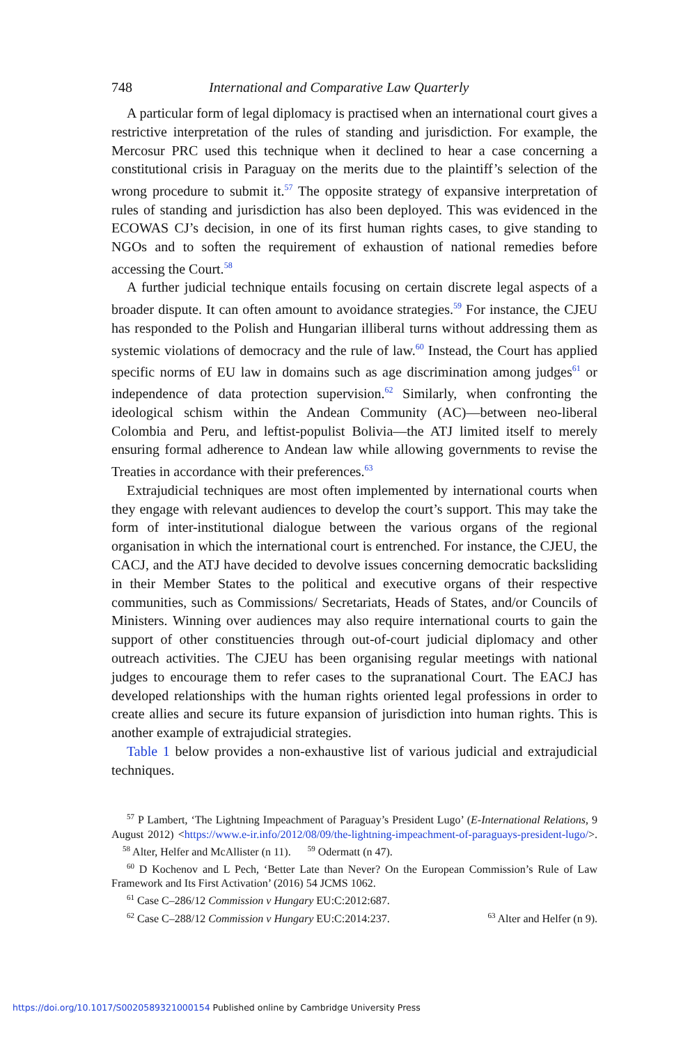748 International and Comparative Law Quarterly
A particular form of legal diplomacy is practised when an international court gives a restrictive interpretation of the rules of standing and jurisdiction. For example, the Mercosur PRC used this technique when it declined to hear a case concerning a constitutional crisis in Paraguay on the merits due to the plaintiff’s selection of the wrong procedure to submit it.<sup>57</sup> The opposite strategy of expansive interpretation of rules of standing and jurisdiction has also been deployed. This was evidenced in the ECOWAS CJ’s decision, in one of its first human rights cases, to give standing to NGOs and to soften the requirement of exhaustion of national remedies before accessing the Court.<sup>58</sup>
A further judicial technique entails focusing on certain discrete legal aspects of a broader dispute. It can often amount to avoidance strategies.<sup>59</sup> For instance, the CJEU has responded to the Polish and Hungarian illiberal turns without addressing them as systemic violations of democracy and the rule of law.<sup>60</sup> Instead, the Court has applied specific norms of EU law in domains such as age discrimination among judges<sup>61</sup> or independence of data protection supervision.<sup>62</sup> Similarly, when confronting the ideological schism within the Andean Community (AC)—between neo-liberal Colombia and Peru, and leftist-populist Bolivia—the ATJ limited itself to merely ensuring formal adherence to Andean law while allowing governments to revise the Treaties in accordance with their preferences.<sup>63</sup>
Extrajudicial techniques are most often implemented by international courts when they engage with relevant audiences to develop the court’s support. This may take the form of inter-institutional dialogue between the various organs of the regional organisation in which the international court is entrenched. For instance, the CJEU, the CACJ, and the ATJ have decided to devolve issues concerning democratic backsliding in their Member States to the political and executive organs of their respective communities, such as Commissions/ Secretariats, Heads of States, and/or Councils of Ministers. Winning over audiences may also require international courts to gain the support of other constituencies through out-of-court judicial diplomacy and other outreach activities. The CJEU has been organising regular meetings with national judges to encourage them to refer cases to the supranational Court. The EACJ has developed relationships with the human rights oriented legal professions in order to create allies and secure its future expansion of jurisdiction into human rights. This is another example of extrajudicial strategies.
Table 1 below provides a non-exhaustive list of various judicial and extrajudicial techniques.
<sup>57</sup> P Lambert, ‘The Lightning Impeachment of Paraguay’s President Lugo’ (E-International Relations, 9 August 2012) <https://www.e-ir.info/2012/08/09/the-lightning-impeachment-of-paraguays-president-lugo/>. <sup>58</sup> Alter, Helfer and McAllister (n 11). <sup>59</sup> Odermatt (n 47).
<sup>60</sup> D Kochenov and L Pech, ‘Better Late than Never? On the European Commission’s Rule of Law Framework and Its First Activation’ (2016) 54 JCMS 1062.
<sup>61</sup> Case C–286/12 Commission v Hungary EU:C:2012:687.
<sup>62</sup> Case C–288/12 Commission v Hungary EU:C:2014:237. <sup>63</sup> Alter and Helfer (n 9).
https://doi.org/10.1017/S0020589321000154 Published online by Cambridge University Press